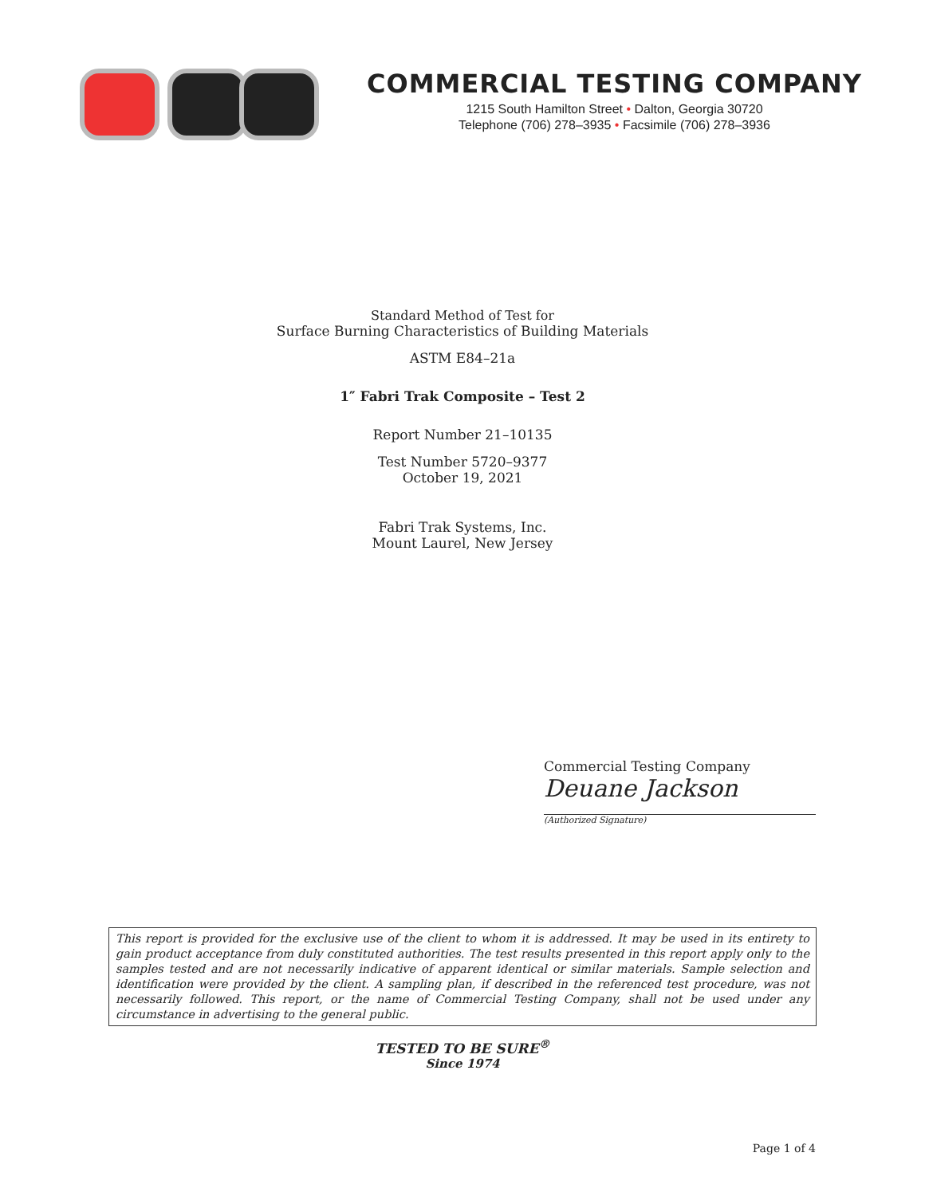COMMERCIAL TESTING COMPANY
1215 South Hamilton Street • Dalton, Georgia 30720
Telephone (706) 278–3935 • Facsimile (706) 278–3936
Standard Method of Test for
Surface Burning Characteristics of Building Materials
ASTM E84–21a
1″ Fabri Trak Composite – Test 2
Report Number 21–10135
Test Number 5720–9377
October 19, 2021
Fabri Trak Systems, Inc.
Mount Laurel, New Jersey
Commercial Testing Company
Deuane Jackson
(Authorized Signature)
This report is provided for the exclusive use of the client to whom it is addressed. It may be used in its entirety to gain product acceptance from duly constituted authorities. The test results presented in this report apply only to the samples tested and are not necessarily indicative of apparent identical or similar materials. Sample selection and identification were provided by the client. A sampling plan, if described in the referenced test procedure, was not necessarily followed. This report, or the name of Commercial Testing Company, shall not be used under any circumstance in advertising to the general public.
TESTED TO BE SURE<sup>®</sup>
Since 1974
Page 1 of 4